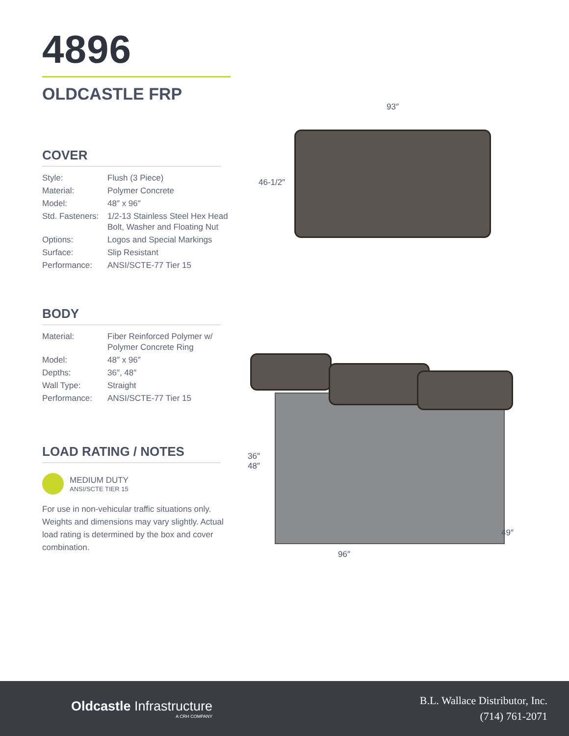4896
OLDCASTLE FRP
COVER
| Style: | Flush (3 Piece) |
| Material: | Polymer Concrete |
| Model: | 48″ x 96″ |
| Std. Fasteners: | 1/2-13 Stainless Steel Hex Head Bolt, Washer and Floating Nut |
| Options: | Logos and Special Markings |
| Surface: | Slip Resistant |
| Performance: | ANSI/SCTE-77 Tier 15 |
BODY
| Material: | Fiber Reinforced Polymer w/ Polymer Concrete Ring |
| Model: | 48″ x 96″ |
| Depths: | 36″, 48″ |
| Wall Type: | Straight |
| Performance: | ANSI/SCTE-77 Tier 15 |
LOAD RATING / NOTES
MEDIUM DUTY
ANSI/SCTE TIER 15
For use in non-vehicular traffic situations only. Weights and dimensions may vary slightly. Actual load rating is determined by the box and cover combination.
93″
46-1/2″
36″
48″
49″
96″
Oldcastle Infrastructure
A CRH COMPANY
B.L. Wallace Distributor, Inc.
(714) 761-2071